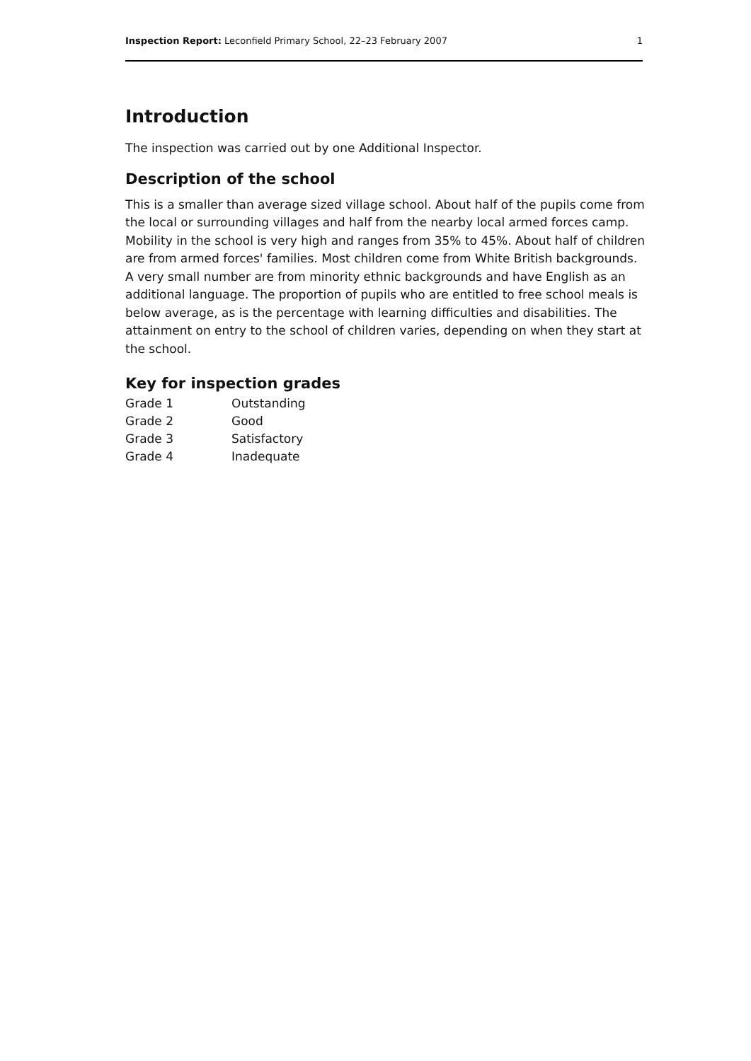Inspection Report: Leconfield Primary School, 22–23 February 2007 1
Introduction
The inspection was carried out by one Additional Inspector.
Description of the school
This is a smaller than average sized village school. About half of the pupils come from the local or surrounding villages and half from the nearby local armed forces camp. Mobility in the school is very high and ranges from 35% to 45%. About half of children are from armed forces' families. Most children come from White British backgrounds. A very small number are from minority ethnic backgrounds and have English as an additional language. The proportion of pupils who are entitled to free school meals is below average, as is the percentage with learning difficulties and disabilities. The attainment on entry to the school of children varies, depending on when they start at the school.
Key for inspection grades
| Grade 1 | Outstanding |
| Grade 2 | Good |
| Grade 3 | Satisfactory |
| Grade 4 | Inadequate |